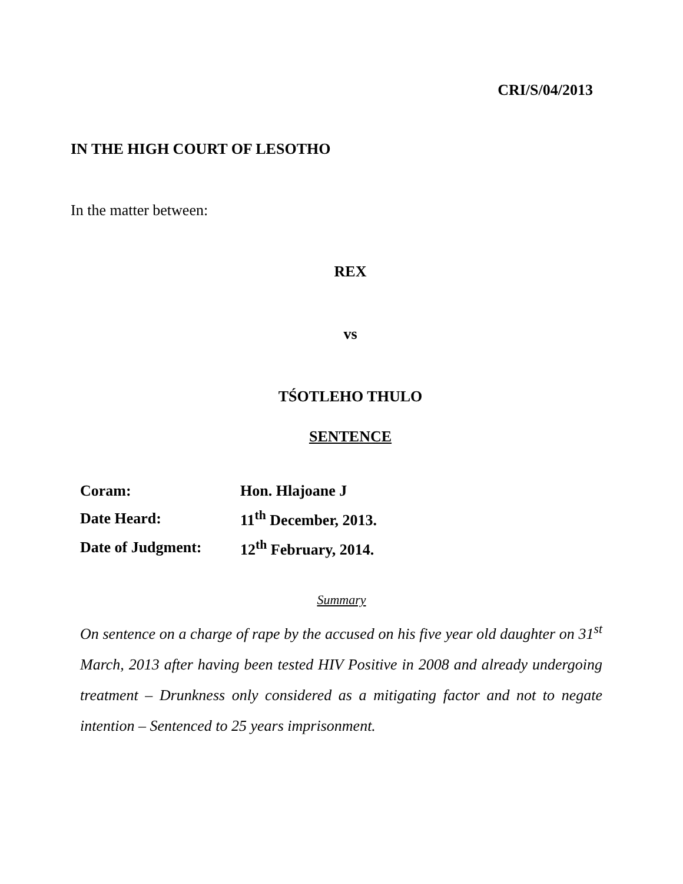CRI/S/04/2013
IN THE HIGH COURT OF LESOTHO
In the matter between:
REX
vs
TŚOTLEHO THULO
SENTENCE
| Coram: | Hon. Hlajoane J |
| Date Heard: | 11<sup>th</sup> December, 2013. |
| Date of Judgment: | 12<sup>th</sup> February, 2014. |
Summary
On sentence on a charge of rape by the accused on his five year old daughter on 31<sup>st</sup> March, 2013 after having been tested HIV Positive in 2008 and already undergoing treatment – Drunkness only considered as a mitigating factor and not to negate intention – Sentenced to 25 years imprisonment.